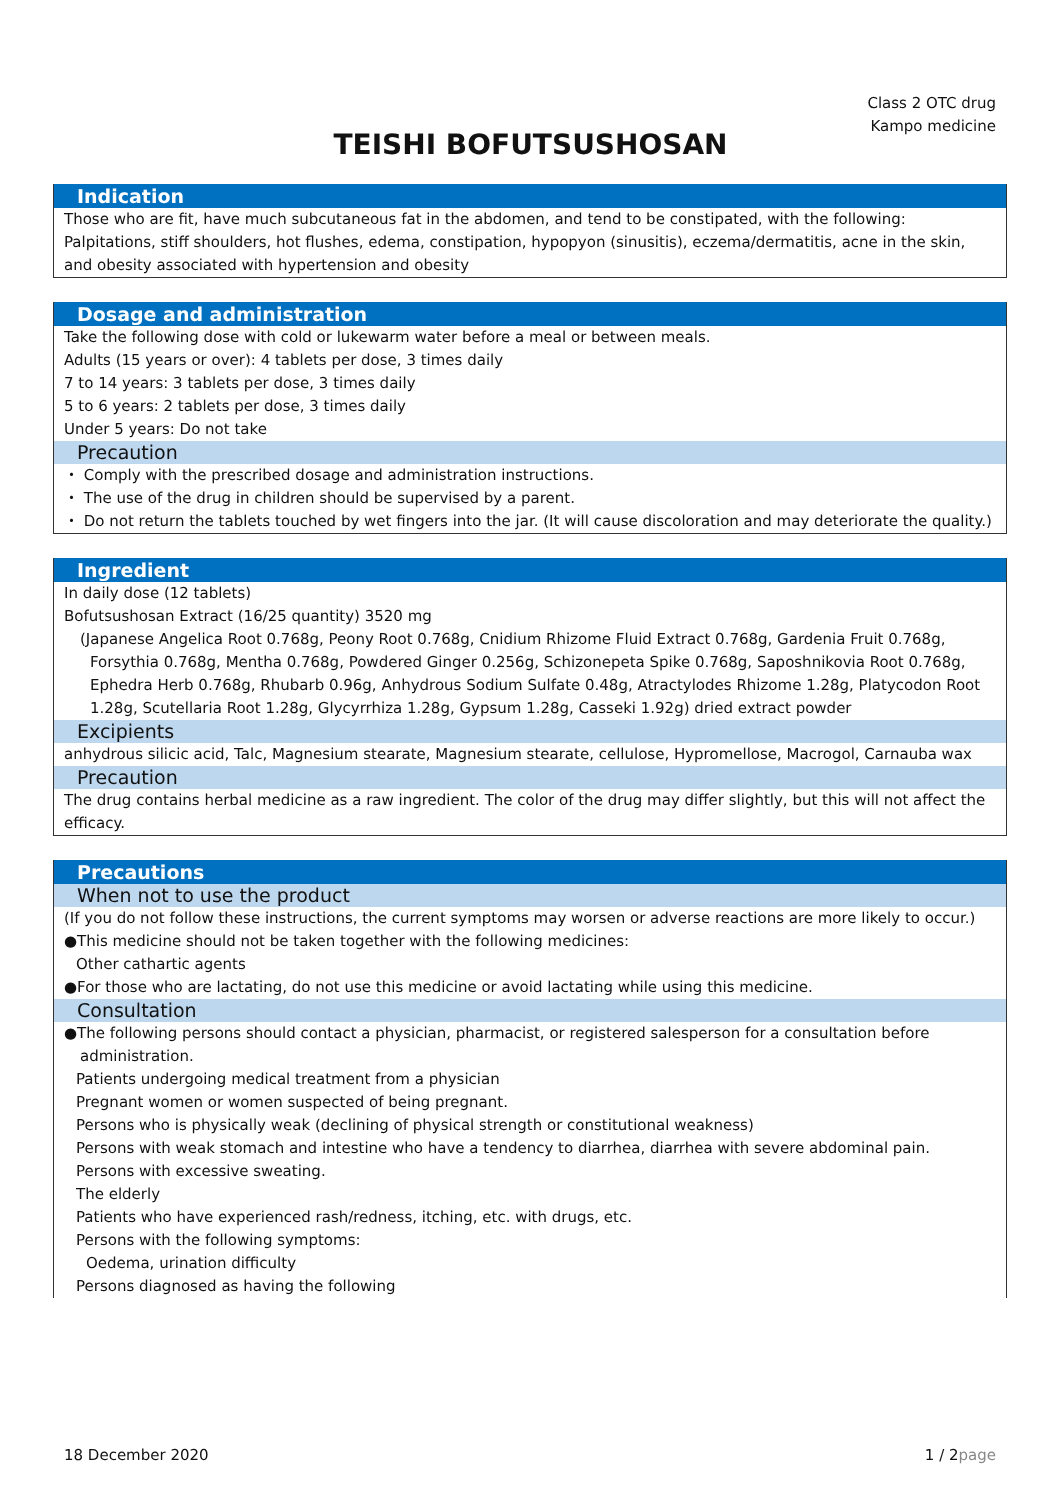Class 2 OTC drug
Kampo medicine
TEISHI BOFUTSUSHOSAN
Indication
Those who are fit, have much subcutaneous fat in the abdomen, and tend to be constipated, with the following: Palpitations, stiff shoulders, hot flushes, edema, constipation, hypopyon (sinusitis), eczema/dermatitis, acne in the skin, and obesity associated with hypertension and obesity
Dosage and administration
Take the following dose with cold or lukewarm water before a meal or between meals.
Adults (15 years or over): 4 tablets per dose, 3 times daily
7 to 14 years: 3 tablets per dose, 3 times daily
5 to 6 years: 2 tablets per dose, 3 times daily
Under 5 years: Do not take
Precaution
・ Comply with the prescribed dosage and administration instructions.
・ The use of the drug in children should be supervised by a parent.
・ Do not return the tablets touched by wet fingers into the jar. (It will cause discoloration and may deteriorate the quality.)
Ingredient
In daily dose (12 tablets)
Bofutsushosan Extract (16/25 quantity) 3520 mg
(Japanese Angelica Root 0.768g, Peony Root 0.768g, Cnidium Rhizome Fluid Extract 0.768g, Gardenia Fruit 0.768g, Forsythia 0.768g, Mentha 0.768g, Powdered Ginger 0.256g, Schizonepeta Spike 0.768g, Saposhnikovia Root 0.768g, Ephedra Herb 0.768g, Rhubarb 0.96g, Anhydrous Sodium Sulfate 0.48g, Atractylodes Rhizome 1.28g, Platycodon Root 1.28g, Scutellaria Root 1.28g, Glycyrrhiza 1.28g, Gypsum 1.28g, Casseki 1.92g) dried extract powder
Excipients
anhydrous silicic acid, Talc, Magnesium stearate, Magnesium stearate, cellulose, Hypromellose, Macrogol, Carnauba wax
Precaution
The drug contains herbal medicine as a raw ingredient. The color of the drug may differ slightly, but this will not affect the efficacy.
Precautions
When not to use the product
(If you do not follow these instructions, the current symptoms may worsen or adverse reactions are more likely to occur.)
●This medicine should not be taken together with the following medicines:
Other cathartic agents
●For those who are lactating, do not use this medicine or avoid lactating while using this medicine.
Consultation
●The following persons should contact a physician, pharmacist, or registered salesperson for a consultation before administration.
Patients undergoing medical treatment from a physician
Pregnant women or women suspected of being pregnant.
Persons who is physically weak (declining of physical strength or constitutional weakness)
Persons with weak stomach and intestine who have a tendency to diarrhea, diarrhea with severe abdominal pain.
Persons with excessive sweating.
The elderly
Patients who have experienced rash/redness, itching, etc. with drugs, etc.
Persons with the following symptoms:
Oedema, urination difficulty
Persons diagnosed as having the following
18 December 2020 1 / 2page